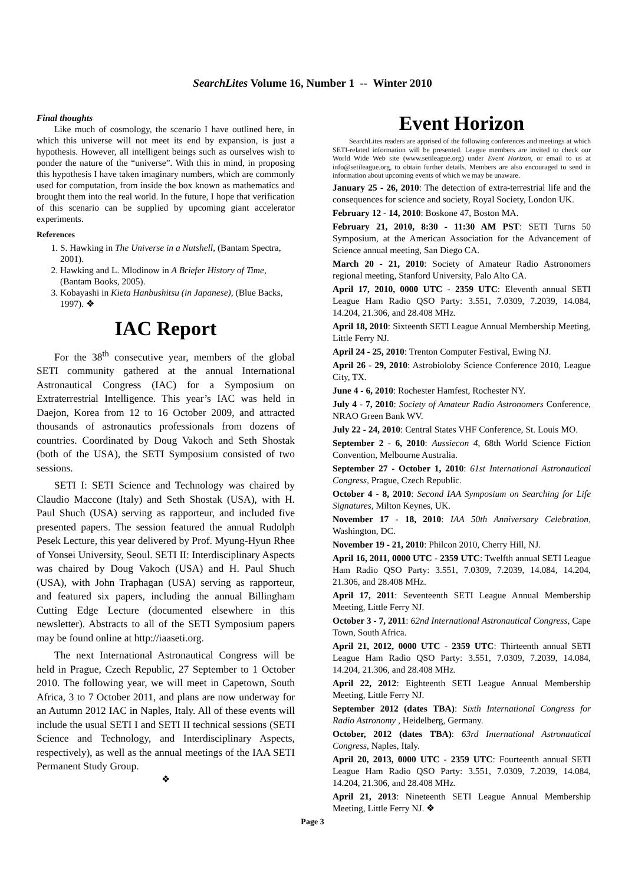SearchLites Volume 16, Number 1 -- Winter 2010
Final thoughts
Like much of cosmology, the scenario I have outlined here, in which this universe will not meet its end by expansion, is just a hypothesis. However, all intelligent beings such as ourselves wish to ponder the nature of the “universe”. With this in mind, in proposing this hypothesis I have taken imaginary numbers, which are commonly used for computation, from inside the box known as mathematics and brought them into the real world. In the future, I hope that verification of this scenario can be supplied by upcoming giant accelerator experiments.
References
1. S. Hawking in The Universe in a Nutshell, (Bantam Spectra, 2001).
2. Hawking and L. Mlodinow in A Briefer History of Time, (Bantam Books, 2005).
3. Kobayashi in Kieta Hanbushitsu (in Japanese), (Blue Backs, 1997). ❖
IAC Report
For the 38<sup>th</sup> consecutive year, members of the global SETI community gathered at the annual International Astronautical Congress (IAC) for a Symposium on Extraterrestrial Intelligence. This year’s IAC was held in Daejon, Korea from 12 to 16 October 2009, and attracted thousands of astronautics professionals from dozens of countries. Coordinated by Doug Vakoch and Seth Shostak (both of the USA), the SETI Symposium consisted of two sessions.
SETI I: SETI Science and Technology was chaired by Claudio Maccone (Italy) and Seth Shostak (USA), with H. Paul Shuch (USA) serving as rapporteur, and included five presented papers. The session featured the annual Rudolph Pesek Lecture, this year delivered by Prof. Myung-Hyun Rhee of Yonsei University, Seoul. SETI II: Interdisciplinary Aspects was chaired by Doug Vakoch (USA) and H. Paul Shuch (USA), with John Traphagan (USA) serving as rapporteur, and featured six papers, including the annual Billingham Cutting Edge Lecture (documented elsewhere in this newsletter). Abstracts to all of the SETI Symposium papers may be found online at http://iaaseti.org.
The next International Astronautical Congress will be held in Prague, Czech Republic, 27 September to 1 October 2010. The following year, we will meet in Capetown, South Africa, 3 to 7 October 2011, and plans are now underway for an Autumn 2012 IAC in Naples, Italy. All of these events will include the usual SETI I and SETI II technical sessions (SETI Science and Technology, and Interdisciplinary Aspects, respectively), as well as the annual meetings of the IAA SETI Permanent Study Group.
❖
Event Horizon
SearchLites readers are apprised of the following conferences and meetings at which SETI-related information will be presented. League members are invited to check our World Wide Web site (www.setileague.org) under Event Horizon, or email to us at info@setileague.org, to obtain further details. Members are also encouraged to send in information about upcoming events of which we may be unaware.
January 25 - 26, 2010: The detection of extra-terrestrial life and the consequences for science and society, Royal Society, London UK.
February 12 - 14, 2010: Boskone 47, Boston MA.
February 21, 2010, 8:30 - 11:30 AM PST: SETI Turns 50 Symposium, at the American Association for the Advancement of Science annual meeting, San Diego CA.
March 20 - 21, 2010: Society of Amateur Radio Astronomers regional meeting, Stanford University, Palo Alto CA.
April 17, 2010, 0000 UTC - 2359 UTC: Eleventh annual SETI League Ham Radio QSO Party: 3.551, 7.0309, 7.2039, 14.084, 14.204, 21.306, and 28.408 MHz.
April 18, 2010: Sixteenth SETI League Annual Membership Meeting, Little Ferry NJ.
April 24 - 25, 2010: Trenton Computer Festival, Ewing NJ.
April 26 - 29, 2010: Astrobioloby Science Conference 2010, League City, TX.
June 4 - 6, 2010: Rochester Hamfest, Rochester NY.
July 4 - 7, 2010: Society of Amateur Radio Astronomers Conference, NRAO Green Bank WV.
July 22 - 24, 2010: Central States VHF Conference, St. Louis MO.
September 2 - 6, 2010: Aussiecon 4, 68th World Science Fiction Convention, Melbourne Australia.
September 27 - October 1, 2010: 61st International Astronautical Congress, Prague, Czech Republic.
October 4 - 8, 2010: Second IAA Symposium on Searching for Life Signatures, Milton Keynes, UK.
November 17 - 18, 2010: IAA 50th Anniversary Celebration, Washington, DC.
November 19 - 21, 2010: Philcon 2010, Cherry Hill, NJ.
April 16, 2011, 0000 UTC - 2359 UTC: Twelfth annual SETI League Ham Radio QSO Party: 3.551, 7.0309, 7.2039, 14.084, 14.204, 21.306, and 28.408 MHz.
April 17, 2011: Seventeenth SETI League Annual Membership Meeting, Little Ferry NJ.
October 3 - 7, 2011: 62nd International Astronautical Congress, Cape Town, South Africa.
April 21, 2012, 0000 UTC - 2359 UTC: Thirteenth annual SETI League Ham Radio QSO Party: 3.551, 7.0309, 7.2039, 14.084, 14.204, 21.306, and 28.408 MHz.
April 22, 2012: Eighteenth SETI League Annual Membership Meeting, Little Ferry NJ.
September 2012 (dates TBA): Sixth International Congress for Radio Astronomy , Heidelberg, Germany.
October, 2012 (dates TBA): 63rd International Astronautical Congress, Naples, Italy.
April 20, 2013, 0000 UTC - 2359 UTC: Fourteenth annual SETI League Ham Radio QSO Party: 3.551, 7.0309, 7.2039, 14.084, 14.204, 21.306, and 28.408 MHz.
April 21, 2013: Nineteenth SETI League Annual Membership Meeting, Little Ferry NJ. ❖
Page 3